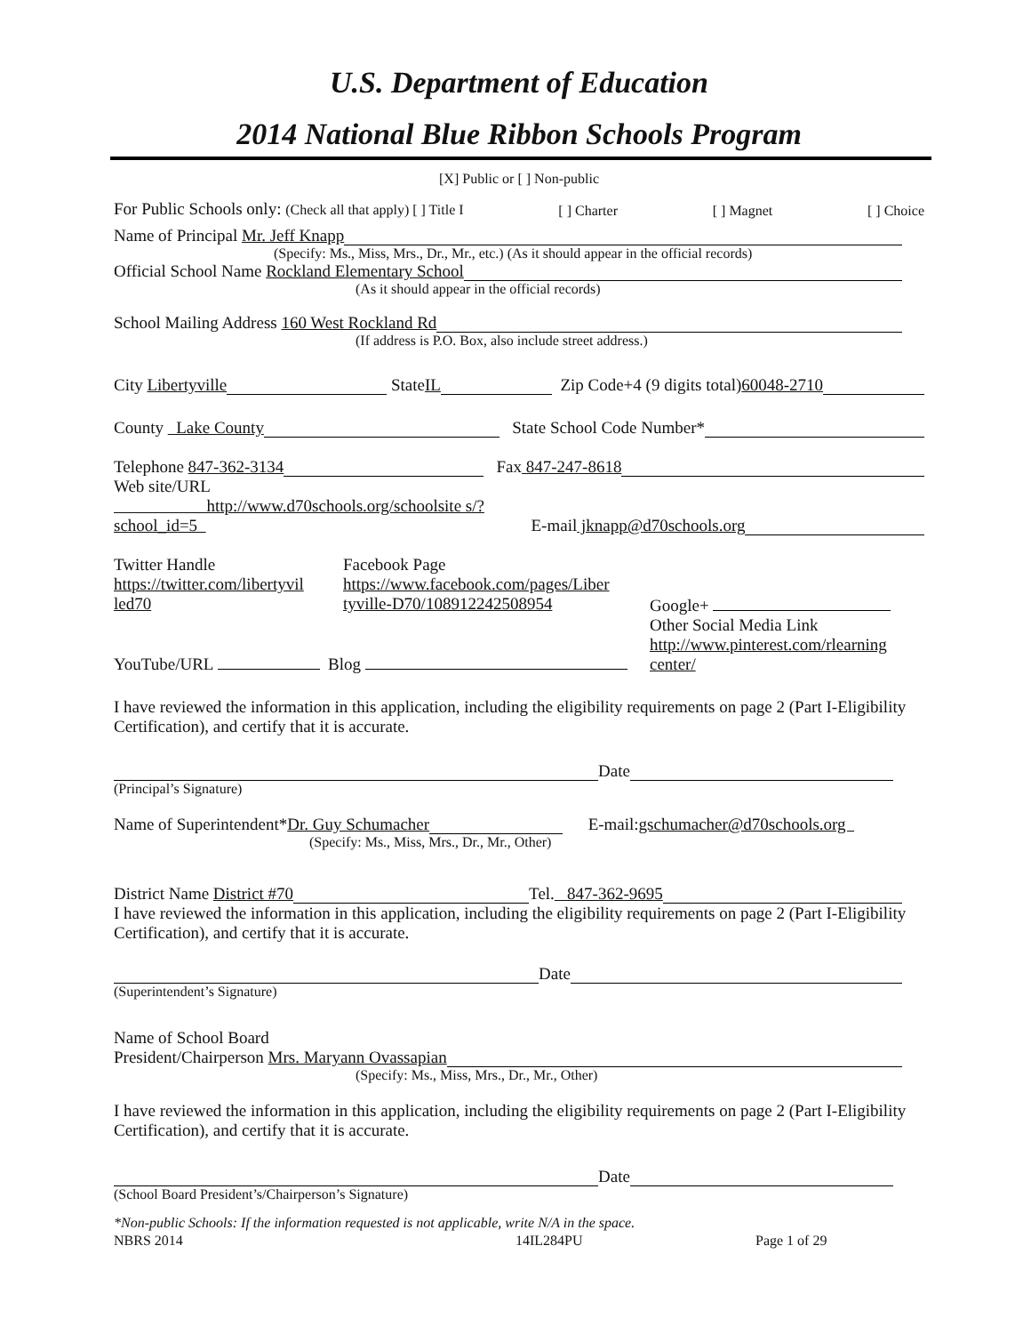U.S. Department of Education
2014 National Blue Ribbon Schools Program
[X] Public or [ ] Non-public
For Public Schools only: (Check all that apply) [ ] Title I [ ] Charter [ ] Magnet [ ] Choice
Name of Principal Mr. Jeff Knapp
(Specify: Ms., Miss, Mrs., Dr., Mr., etc.) (As it should appear in the official records)
Official School Name Rockland Elementary School
(As it should appear in the official records)
School Mailing Address 160 West Rockland Rd
(If address is P.O. Box, also include street address.)
City Libertyville State IL Zip Code+4 (9 digits total) 60048-2710
County Lake County State School Code Number*
Telephone 847-362-3134 Fax 847-247-8618
Web site/URL
http://www.d70schools.org/schoolsite s/?school_id=5 E-mail jknapp@d70schools.org
Twitter Handle
https://twitter.com/libertyvil led70
Facebook Page
https://www.facebook.com/pages/Liber tyville-D70/108912242508954
Google+
YouTube/URL Blog
Other Social Media Link
http://www.pinterest.com/rlearning center/
I have reviewed the information in this application, including the eligibility requirements on page 2 (Part I-Eligibility Certification), and certify that it is accurate.
Date
(Principal’s Signature)
Name of Superintendent*Dr. Guy Schumacher E-mail: gschumacher@d70schools.org
(Specify: Ms., Miss, Mrs., Dr., Mr., Other)
District Name District #70 Tel. 847-362-9695
I have reviewed the information in this application, including the eligibility requirements on page 2 (Part I-Eligibility Certification), and certify that it is accurate.
Date
(Superintendent’s Signature)
Name of School Board
President/Chairperson Mrs. Maryann Ovassapian
(Specify: Ms., Miss, Mrs., Dr., Mr., Other)
I have reviewed the information in this application, including the eligibility requirements on page 2 (Part I-Eligibility Certification), and certify that it is accurate.
Date
(School Board President’s/Chairperson’s Signature)
*Non-public Schools: If the information requested is not applicable, write N/A in the space.
NBRS 2014 14IL284PU Page 1 of 29